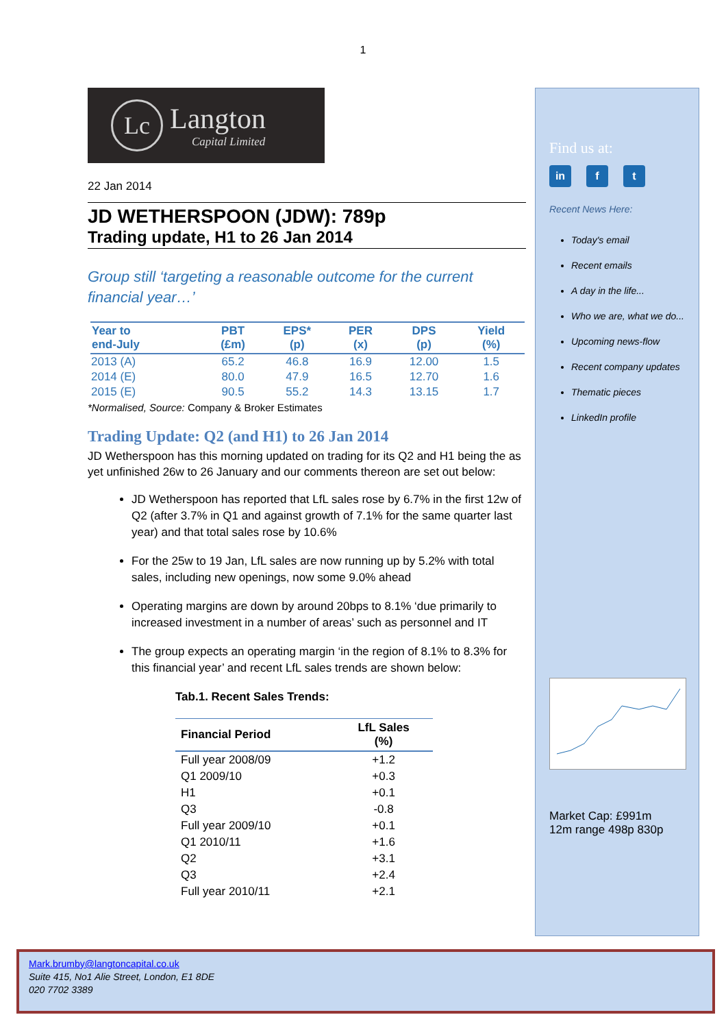1
Lc
Langton
Capital Limited
22 Jan 2014
JD WETHERSPOON (JDW): 789p
Trading update, H1 to 26 Jan 2014
Group still ‘targeting a reasonable outcome for the current financial year…’
| Year to end-July | PBT (£m) | EPS* (p) | PER (x) | DPS (p) | Yield (%) |
| --- | --- | --- | --- | --- | --- |
| 2013 (A) | 65.2 | 46.8 | 16.9 | 12.00 | 1.5 |
| 2014 (E) | 80.0 | 47.9 | 16.5 | 12.70 | 1.6 |
| 2015 (E) | 90.5 | 55.2 | 14.3 | 13.15 | 1.7 |
*Normalised, Source: Company & Broker Estimates
Trading Update: Q2 (and H1) to 26 Jan 2014
JD Wetherspoon has this morning updated on trading for its Q2 and H1 being the as yet unfinished 26w to 26 January and our comments thereon are set out below:
JD Wetherspoon has reported that LfL sales rose by 6.7% in the first 12w of Q2 (after 3.7% in Q1 and against growth of 7.1% for the same quarter last year) and that total sales rose by 10.6%
For the 25w to 19 Jan, LfL sales are now running up by 5.2% with total sales, including new openings, now some 9.0% ahead
Operating margins are down by around 20bps to 8.1% ‘due primarily to increased investment in a number of areas’ such as personnel and IT
The group expects an operating margin ‘in the region of 8.1% to 8.3% for this financial year’ and recent LfL sales trends are shown below:
Tab.1. Recent Sales Trends:
| Financial Period | LfL Sales (%) |
| --- | --- |
| Full year 2008/09 | +1.2 |
| Q1 2009/10 | +0.3 |
| H1 | +0.1 |
| Q3 | -0.8 |
| Full year 2009/10 | +0.1 |
| Q1 2010/11 | +1.6 |
| Q2 | +3.1 |
| Q3 | +2.4 |
| Full year 2010/11 | +2.1 |
Find us at:
in f t
Recent News Here:
Today's email
Recent emails
A day in the life...
Who we are, what we do...
Upcoming news-flow
Recent company updates
Thematic pieces
LinkedIn profile
Market Cap: £991m
12m range 498p 830p
Mark.brumby@langtoncapital.co.uk
Suite 415, No1 Alie Street, London, E1 8DE
020 7702 3389